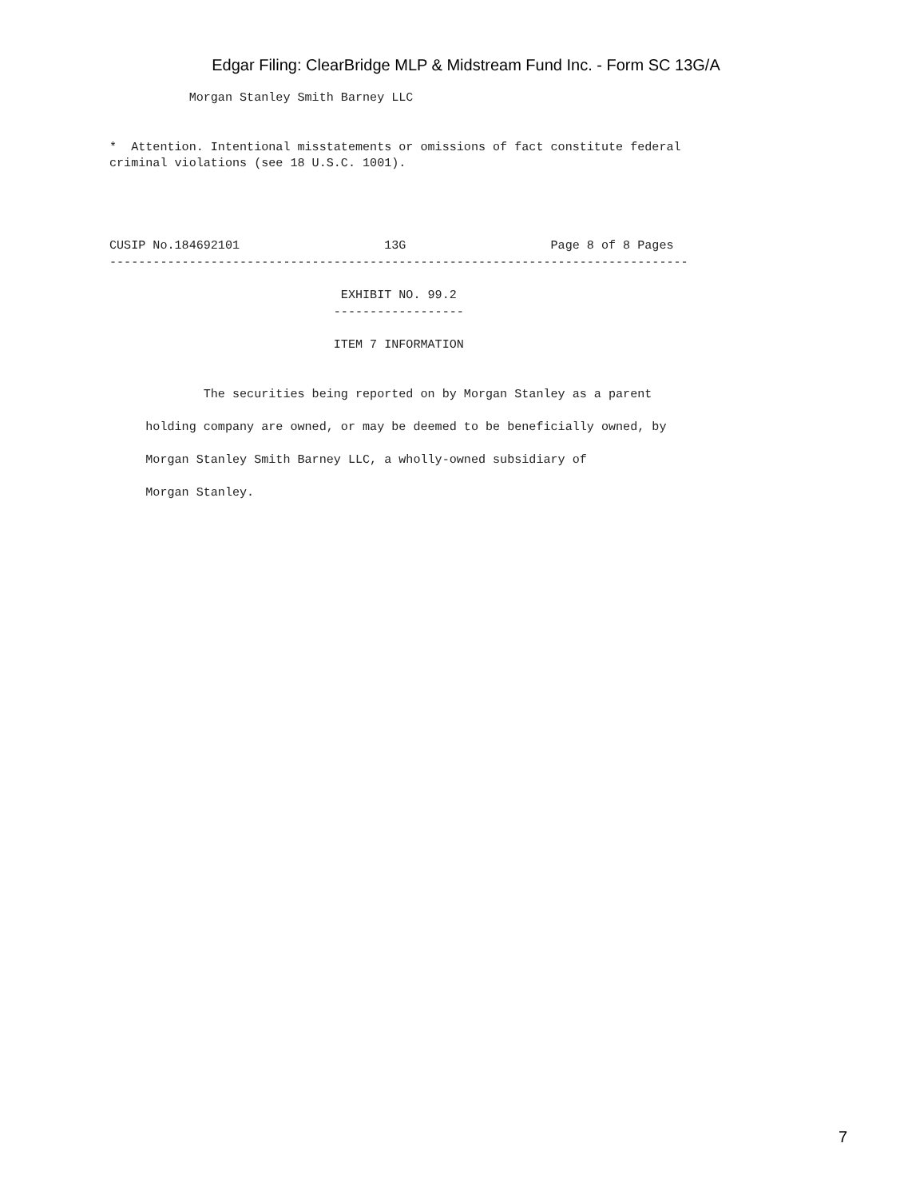Edgar Filing: ClearBridge MLP & Midstream Fund Inc. - Form SC 13G/A
           Morgan Stanley Smith Barney LLC


*  Attention. Intentional misstatements or omissions of fact constitute federal
criminal violations (see 18 U.S.C. 1001).




CUSIP No.184692101                    13G                    Page 8 of 8 Pages
--------------------------------------------------------------------------------

                                EXHIBIT NO. 99.2
                               ------------------

                               ITEM 7 INFORMATION


             The securities being reported on by Morgan Stanley as a parent

     holding company are owned, or may be deemed to be beneficially owned, by

     Morgan Stanley Smith Barney LLC, a wholly-owned subsidiary of

     Morgan Stanley.
7